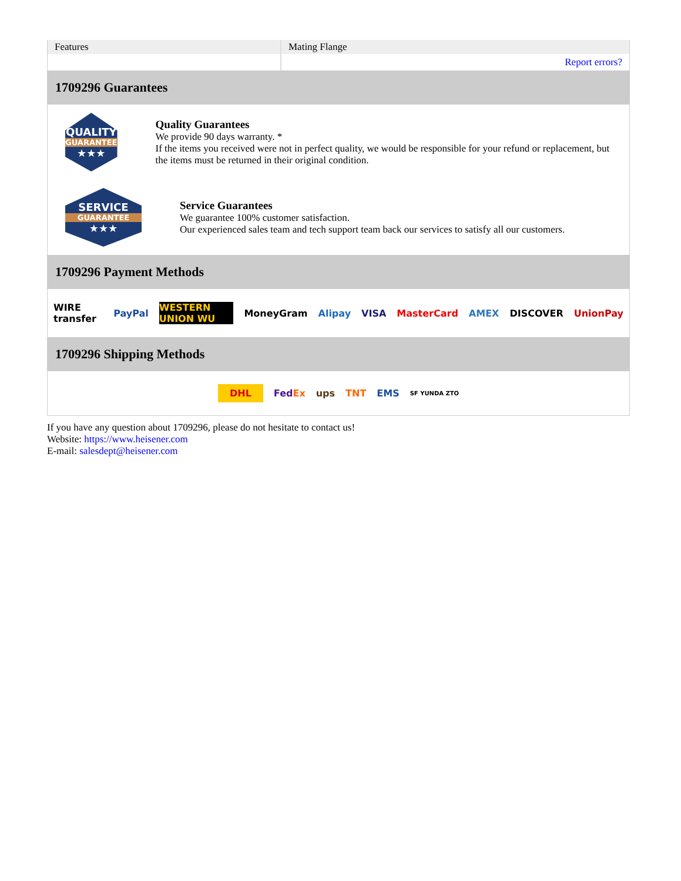| Features | Mating Flange |
| | Report errors? |
1709296 Guarantees
QUALITY
GUARANTEE
★★★
Quality Guarantees
We provide 90 days warranty. *
If the items you received were not in perfect quality, we would be responsible for your refund or replacement, but the items must be returned in their original condition.
SERVICE
GUARANTEE
★★★
Service Guarantees
We guarantee 100% customer satisfaction.
Our experienced sales team and tech support team back our services to satisfy all our customers.
1709296 Payment Methods
WIRE transfer PayPal WESTERN UNION WU MoneyGram Alipay VISA MasterCard AMEX DISCOVER UnionPay
1709296 Shipping Methods
DHL FedEx ups TNT EMS SF YUNDA ZTO
If you have any question about 1709296, please do not hesitate to contact us!
Website: https://www.heisener.com
E-mail: salesdept@heisener.com